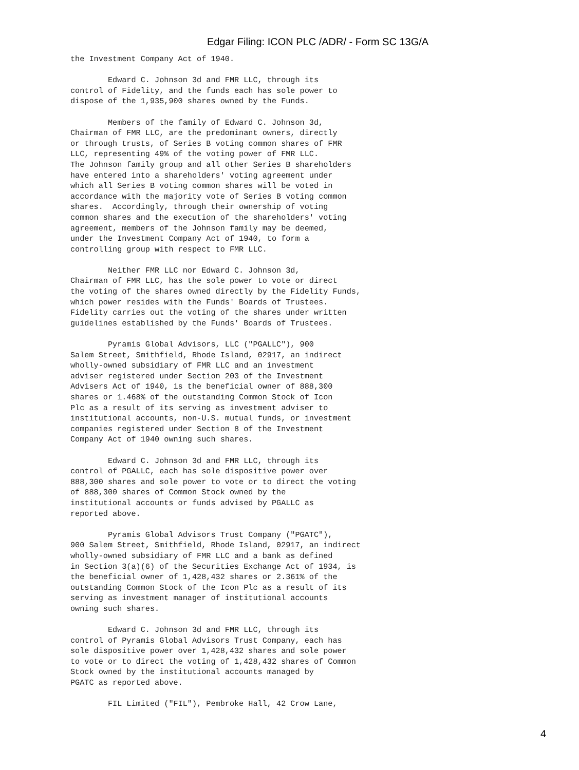Edgar Filing: ICON PLC /ADR/ - Form SC 13G/A
the Investment Company Act of 1940.

        Edward C. Johnson 3d and FMR LLC, through its
control of Fidelity, and the funds each has sole power to
dispose of the 1,935,900 shares owned by the Funds.

        Members of the family of Edward C. Johnson 3d,
Chairman of FMR LLC, are the predominant owners, directly
or through trusts, of Series B voting common shares of FMR
LLC, representing 49% of the voting power of FMR LLC.
The Johnson family group and all other Series B shareholders
have entered into a shareholders' voting agreement under
which all Series B voting common shares will be voted in
accordance with the majority vote of Series B voting common
shares.  Accordingly, through their ownership of voting
common shares and the execution of the shareholders' voting
agreement, members of the Johnson family may be deemed,
under the Investment Company Act of 1940, to form a
controlling group with respect to FMR LLC.

        Neither FMR LLC nor Edward C. Johnson 3d,
Chairman of FMR LLC, has the sole power to vote or direct
the voting of the shares owned directly by the Fidelity Funds,
which power resides with the Funds' Boards of Trustees.
Fidelity carries out the voting of the shares under written
guidelines established by the Funds' Boards of Trustees.

        Pyramis Global Advisors, LLC ("PGALLC"), 900
Salem Street, Smithfield, Rhode Island, 02917, an indirect
wholly-owned subsidiary of FMR LLC and an investment
adviser registered under Section 203 of the Investment
Advisers Act of 1940, is the beneficial owner of 888,300
shares or 1.468% of the outstanding Common Stock of Icon
Plc as a result of its serving as investment adviser to
institutional accounts, non-U.S. mutual funds, or investment
companies registered under Section 8 of the Investment
Company Act of 1940 owning such shares.

        Edward C. Johnson 3d and FMR LLC, through its
control of PGALLC, each has sole dispositive power over
888,300 shares and sole power to vote or to direct the voting
of 888,300 shares of Common Stock owned by the
institutional accounts or funds advised by PGALLC as
reported above.

        Pyramis Global Advisors Trust Company ("PGATC"),
900 Salem Street, Smithfield, Rhode Island, 02917, an indirect
wholly-owned subsidiary of FMR LLC and a bank as defined
in Section 3(a)(6) of the Securities Exchange Act of 1934, is
the beneficial owner of 1,428,432 shares or 2.361% of the
outstanding Common Stock of the Icon Plc as a result of its
serving as investment manager of institutional accounts
owning such shares.

        Edward C. Johnson 3d and FMR LLC, through its
control of Pyramis Global Advisors Trust Company, each has
sole dispositive power over 1,428,432 shares and sole power
to vote or to direct the voting of 1,428,432 shares of Common
Stock owned by the institutional accounts managed by
PGATC as reported above.

        FIL Limited ("FIL"), Pembroke Hall, 42 Crow Lane,
4